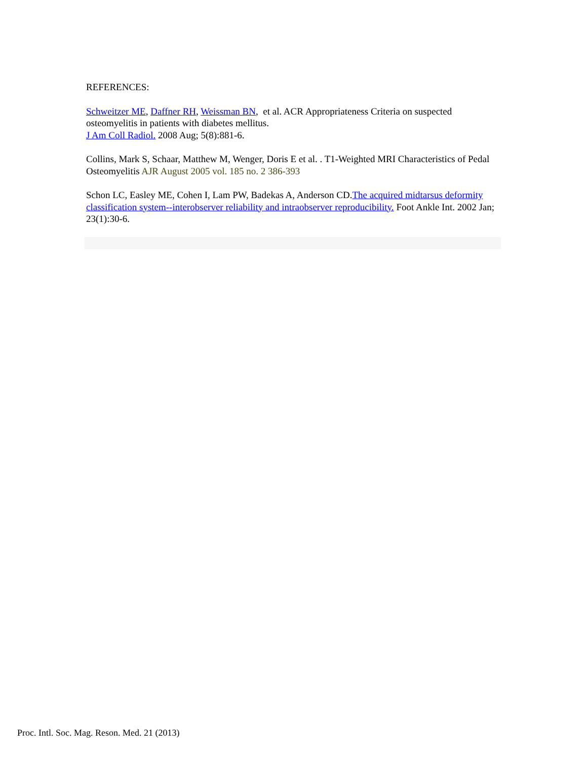REFERENCES:
Schweitzer ME, Daffner RH, Weissman BN, et al. ACR Appropriateness Criteria on suspected osteomyelitis in patients with diabetes mellitus.
J Am Coll Radiol. 2008 Aug; 5(8):881-6.
Collins, Mark S, Schaar, Matthew M, Wenger, Doris E et al. . T1-Weighted MRI Characteristics of Pedal Osteomyelitis AJR August 2005 vol. 185 no. 2 386-393
Schon LC, Easley ME, Cohen I, Lam PW, Badekas A, Anderson CD.The acquired midtarsus deformity classification system--interobserver reliability and intraobserver reproducibility. Foot Ankle Int. 2002 Jan; 23(1):30-6.
Proc. Intl. Soc. Mag. Reson. Med. 21 (2013)